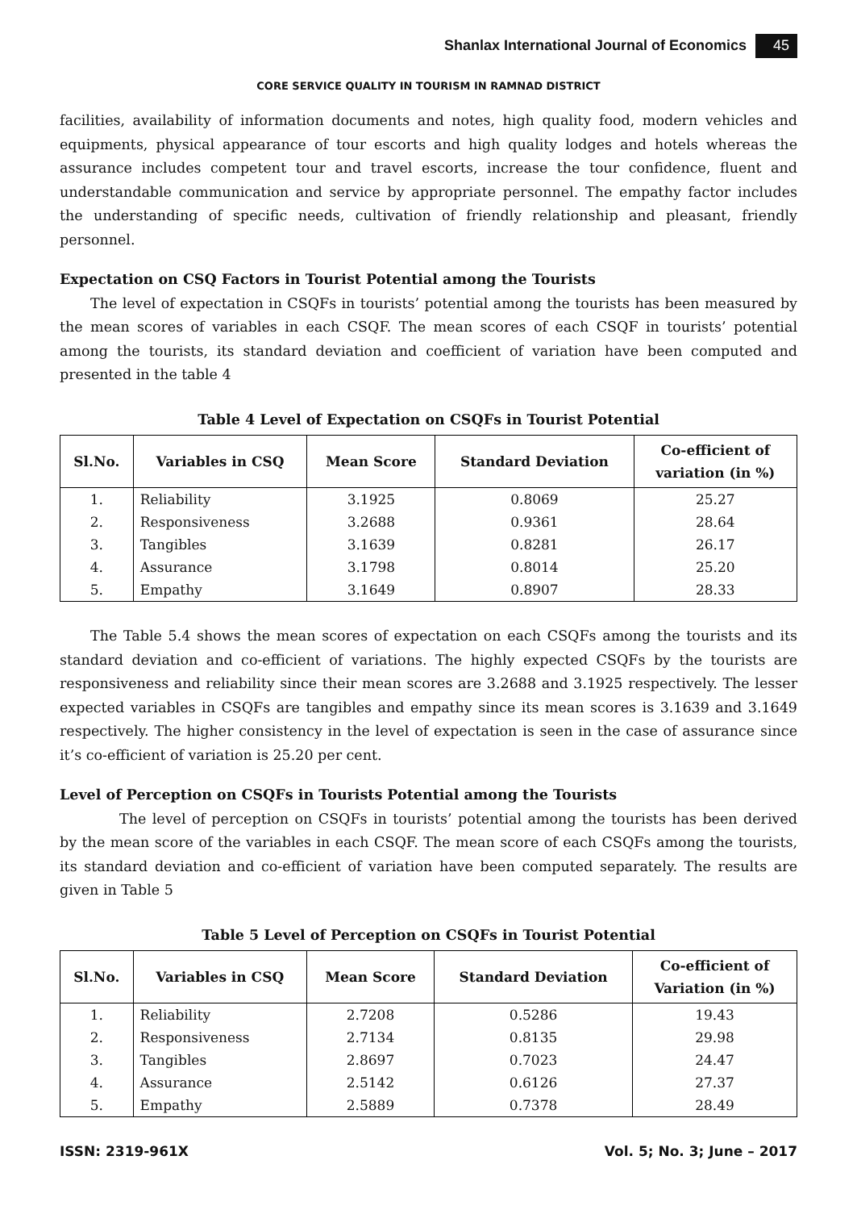Shanlax International Journal of Economics 45
CORE SERVICE QUALITY IN TOURISM IN RAMNAD DISTRICT
facilities, availability of information documents and notes, high quality food, modern vehicles and equipments, physical appearance of tour escorts and high quality lodges and hotels whereas the assurance includes competent tour and travel escorts, increase the tour confidence, fluent and understandable communication and service by appropriate personnel. The empathy factor includes the understanding of specific needs, cultivation of friendly relationship and pleasant, friendly personnel.
Expectation on CSQ Factors in Tourist Potential among the Tourists
The level of expectation in CSQFs in tourists’ potential among the tourists has been measured by the mean scores of variables in each CSQF. The mean scores of each CSQF in tourists’ potential among the tourists, its standard deviation and coefficient of variation have been computed and presented in the table 4
Table 4 Level of Expectation on CSQFs in Tourist Potential
| Sl.No. | Variables in CSQ | Mean Score | Standard Deviation | Co-efficient of variation (in %) |
| --- | --- | --- | --- | --- |
| 1. | Reliability | 3.1925 | 0.8069 | 25.27 |
| 2. | Responsiveness | 3.2688 | 0.9361 | 28.64 |
| 3. | Tangibles | 3.1639 | 0.8281 | 26.17 |
| 4. | Assurance | 3.1798 | 0.8014 | 25.20 |
| 5. | Empathy | 3.1649 | 0.8907 | 28.33 |
The Table 5.4 shows the mean scores of expectation on each CSQFs among the tourists and its standard deviation and co-efficient of variations. The highly expected CSQFs by the tourists are responsiveness and reliability since their mean scores are 3.2688 and 3.1925 respectively. The lesser expected variables in CSQFs are tangibles and empathy since its mean scores is 3.1639 and 3.1649 respectively. The higher consistency in the level of expectation is seen in the case of assurance since it’s co-efficient of variation is 25.20 per cent.
Level of Perception on CSQFs in Tourists Potential among the Tourists
The level of perception on CSQFs in tourists’ potential among the tourists has been derived by the mean score of the variables in each CSQF. The mean score of each CSQFs among the tourists, its standard deviation and co-efficient of variation have been computed separately. The results are given in Table 5
Table 5 Level of Perception on CSQFs in Tourist Potential
| Sl.No. | Variables in CSQ | Mean Score | Standard Deviation | Co-efficient of Variation (in %) |
| --- | --- | --- | --- | --- |
| 1. | Reliability | 2.7208 | 0.5286 | 19.43 |
| 2. | Responsiveness | 2.7134 | 0.8135 | 29.98 |
| 3. | Tangibles | 2.8697 | 0.7023 | 24.47 |
| 4. | Assurance | 2.5142 | 0.6126 | 27.37 |
| 5. | Empathy | 2.5889 | 0.7378 | 28.49 |
ISSN: 2319-961X Vol. 5; No. 3; June – 2017